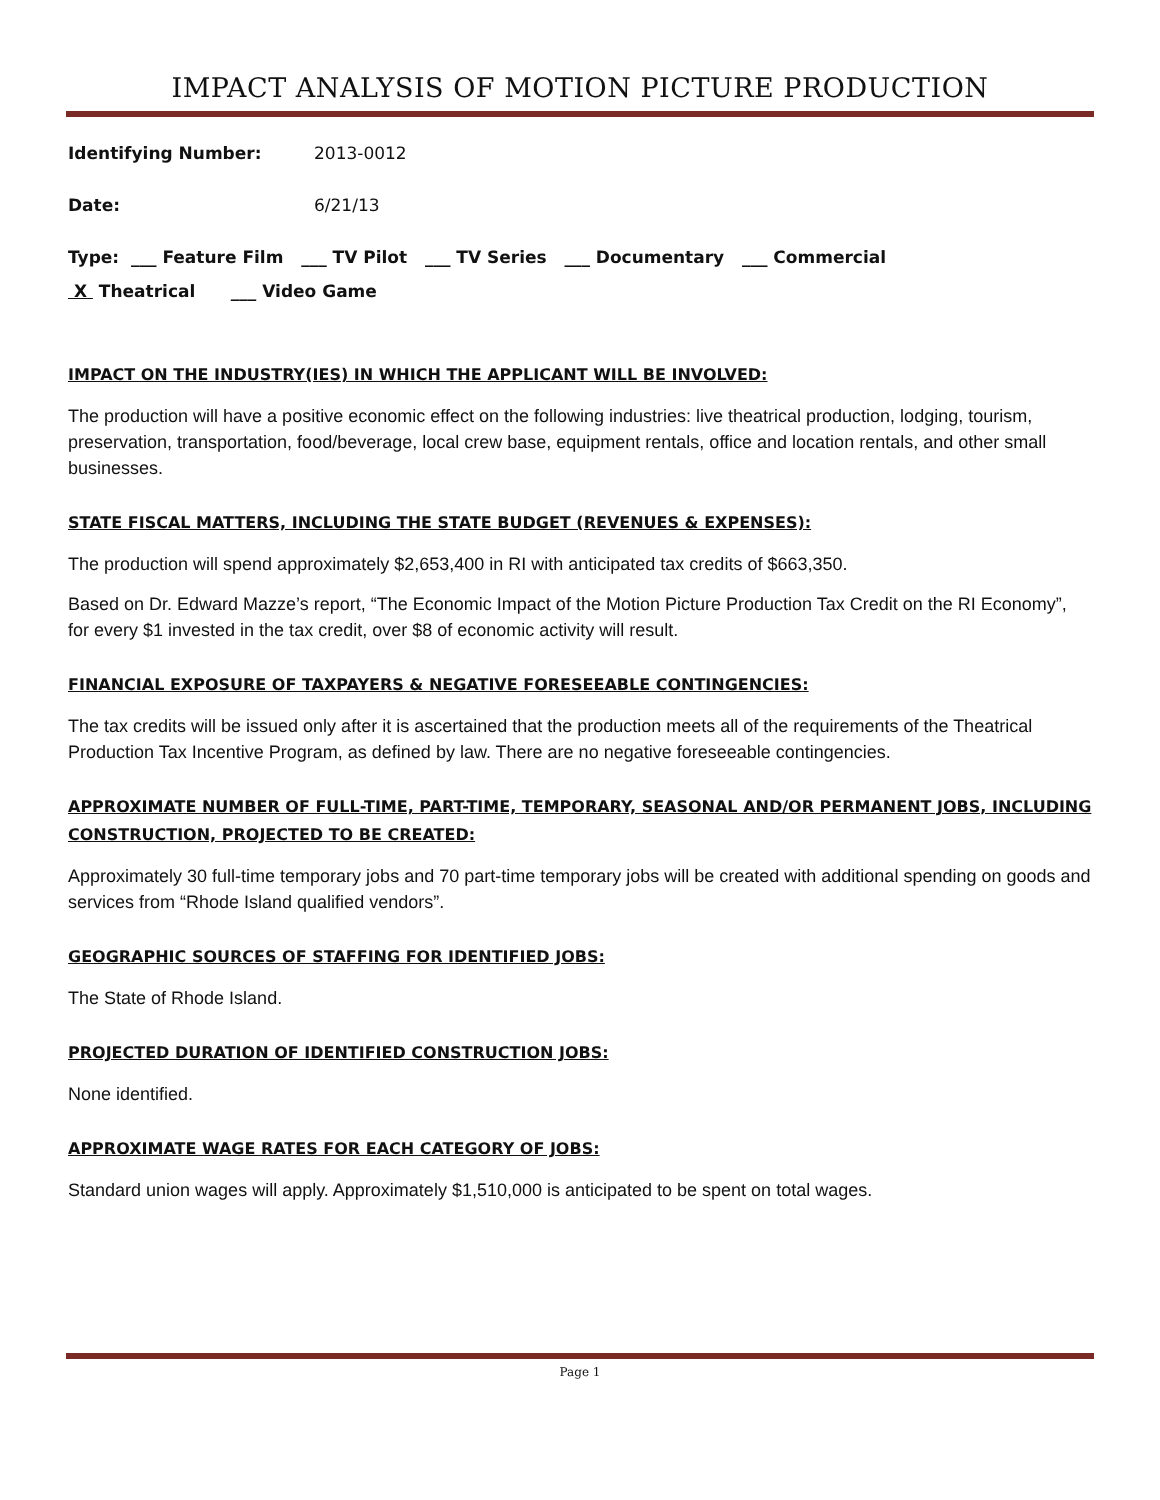IMPACT ANALYSIS OF MOTION PICTURE PRODUCTION
Identifying Number: 2013-0012
Date: 6/21/13
Type: ___ Feature Film ___ TV Pilot ___ TV Series ___ Documentary ___ Commercial
X Theatrical ___ Video Game
IMPACT ON THE INDUSTRY(IES) IN WHICH THE APPLICANT WILL BE INVOLVED:
The production will have a positive economic effect on the following industries: live theatrical production, lodging, tourism, preservation, transportation, food/beverage, local crew base, equipment rentals, office and location rentals, and other small businesses.
STATE FISCAL MATTERS, INCLUDING THE STATE BUDGET (REVENUES & EXPENSES):
The production will spend approximately $2,653,400 in RI with anticipated tax credits of $663,350.
Based on Dr. Edward Mazze’s report, “The Economic Impact of the Motion Picture Production Tax Credit on the RI Economy”, for every $1 invested in the tax credit, over $8 of economic activity will result.
FINANCIAL EXPOSURE OF TAXPAYERS & NEGATIVE FORESEEABLE CONTINGENCIES:
The tax credits will be issued only after it is ascertained that the production meets all of the requirements of the Theatrical Production Tax Incentive Program, as defined by law. There are no negative foreseeable contingencies.
APPROXIMATE NUMBER OF FULL-TIME, PART-TIME, TEMPORARY, SEASONAL AND/OR PERMANENT JOBS, INCLUDING CONSTRUCTION, PROJECTED TO BE CREATED:
Approximately 30 full-time temporary jobs and 70 part-time temporary jobs will be created with additional spending on goods and services from “Rhode Island qualified vendors”.
GEOGRAPHIC SOURCES OF STAFFING FOR IDENTIFIED JOBS:
The State of Rhode Island.
PROJECTED DURATION OF IDENTIFIED CONSTRUCTION JOBS:
None identified.
APPROXIMATE WAGE RATES FOR EACH CATEGORY OF JOBS:
Standard union wages will apply. Approximately $1,510,000 is anticipated to be spent on total wages.
Page 1